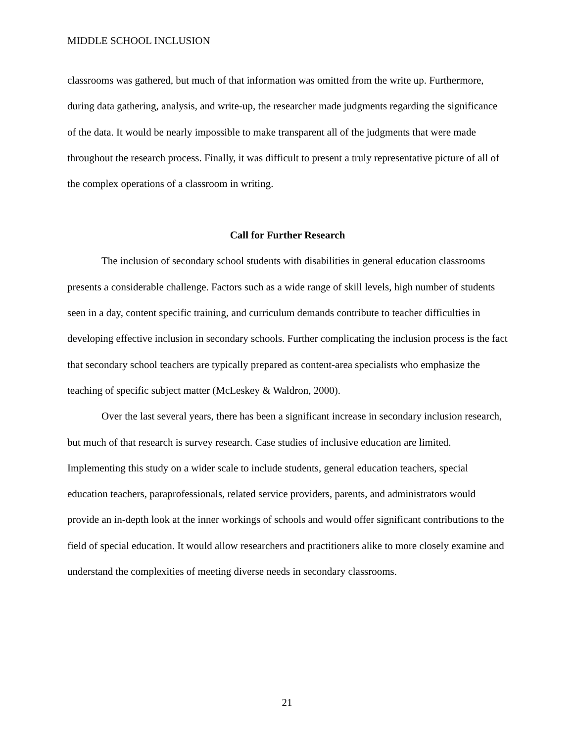MIDDLE SCHOOL INCLUSION
classrooms was gathered, but much of that information was omitted from the write up. Furthermore, during data gathering, analysis, and write-up, the researcher made judgments regarding the significance of the data. It would be nearly impossible to make transparent all of the judgments that were made throughout the research process. Finally, it was difficult to present a truly representative picture of all of the complex operations of a classroom in writing.
Call for Further Research
The inclusion of secondary school students with disabilities in general education classrooms presents a considerable challenge. Factors such as a wide range of skill levels, high number of students seen in a day, content specific training, and curriculum demands contribute to teacher difficulties in developing effective inclusion in secondary schools. Further complicating the inclusion process is the fact that secondary school teachers are typically prepared as content-area specialists who emphasize the teaching of specific subject matter (McLeskey & Waldron, 2000).
Over the last several years, there has been a significant increase in secondary inclusion research, but much of that research is survey research. Case studies of inclusive education are limited. Implementing this study on a wider scale to include students, general education teachers, special education teachers, paraprofessionals, related service providers, parents, and administrators would provide an in-depth look at the inner workings of schools and would offer significant contributions to the field of special education. It would allow researchers and practitioners alike to more closely examine and understand the complexities of meeting diverse needs in secondary classrooms.
21